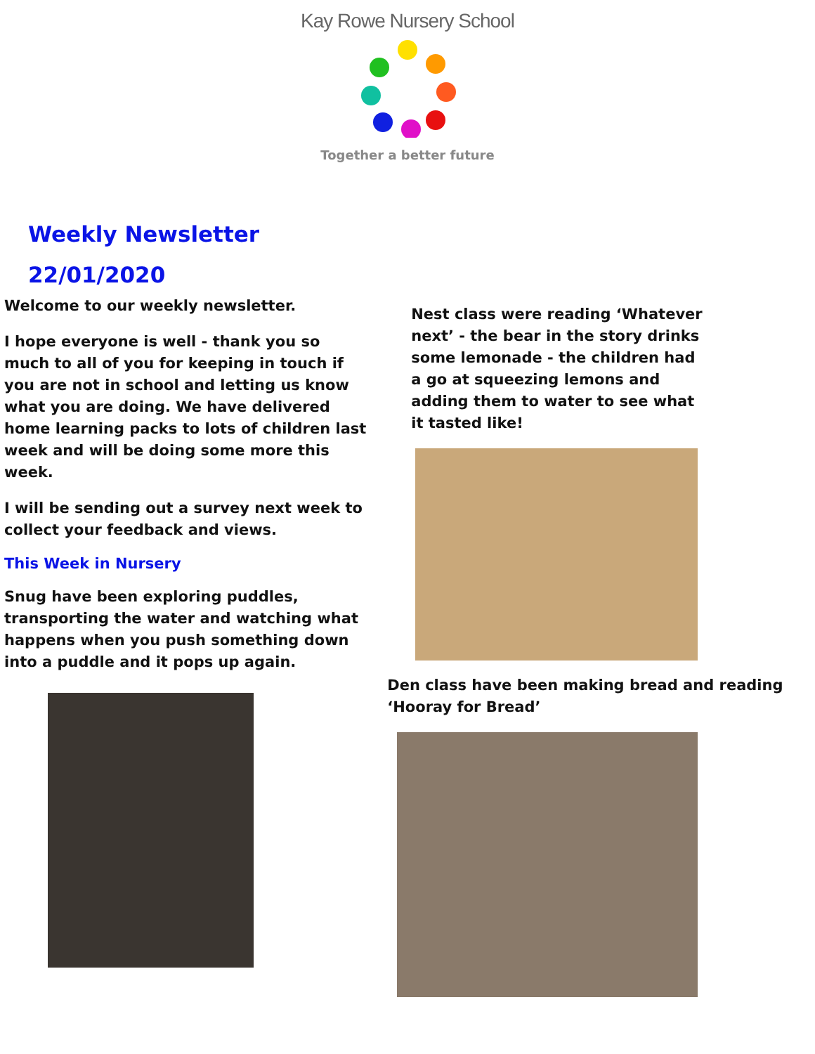Kay Rowe Nursery School
Together a better future
Weekly Newsletter
22/01/2020
Welcome to our weekly newsletter.
I hope everyone is well - thank you so much to all of you for keeping in touch if you are not in school and letting us know what you are doing. We have delivered home learning packs to lots of children last week and will be doing some more this week.
I will be sending out a survey next week to collect your feedback and views.
This Week in Nursery
Snug have been exploring puddles, transporting the water and watching what happens when you push something down into a puddle and it pops up again.
Nest class were reading ‘Whatever next’ - the bear in the story drinks some lemonade - the children had a go at squeezing lemons and adding them to water to see what it tasted like!
Den class have been making bread and reading ‘Hooray for Bread’